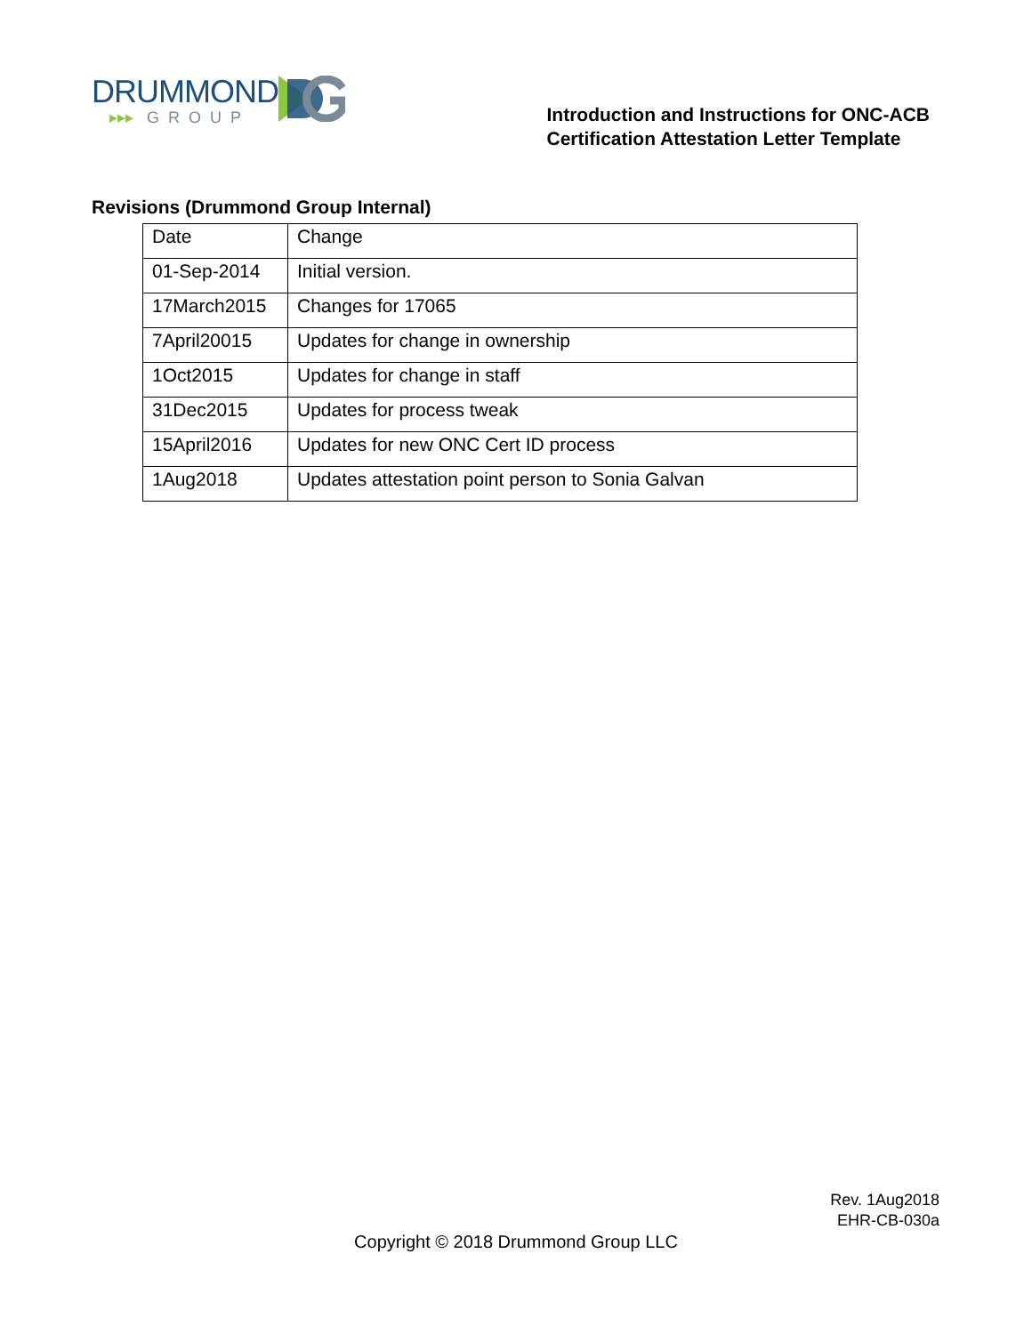DRUMMOND
▸▸▸ GROUP
Introduction and Instructions for ONC-ACB
Certification Attestation Letter Template
Revisions (Drummond Group Internal)
| Date | Change |
| 01-Sep-2014 | Initial version. |
| 17March2015 | Changes for 17065 |
| 7April20015 | Updates for change in ownership |
| 1Oct2015 | Updates for change in staff |
| 31Dec2015 | Updates for process tweak |
| 15April2016 | Updates for new ONC Cert ID process |
| 1Aug2018 | Updates attestation point person to Sonia Galvan |
Rev. 1Aug2018
EHR-CB-030a
Copyright © 2018 Drummond Group LLC